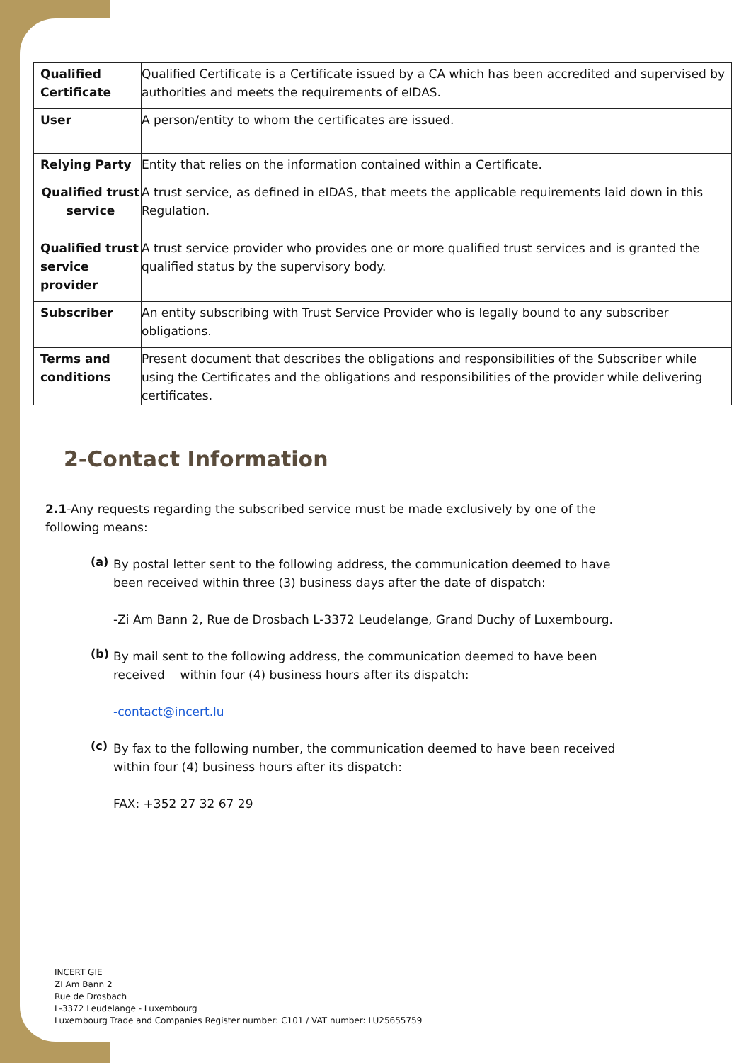| Qualified Certificate | Qualified Certificate is a Certificate issued by a CA which has been accredited and supervised by authorities and meets the requirements of eIDAS. |
| User | A person/entity to whom the certificates are issued. |
| Relying Party | Entity that relies on the information contained within a Certificate. |
| Qualified trust service | A trust service, as defined in eIDAS, that meets the applicable requirements laid down in this Regulation. |
| Qualified trust service provider | A trust service provider who provides one or more qualified trust services and is granted the qualified status by the supervisory body. |
| Subscriber | An entity subscribing with Trust Service Provider who is legally bound to any subscriber obligations. |
| Terms and conditions | Present document that describes the obligations and responsibilities of the Subscriber while using the Certificates and the obligations and responsibilities of the provider while delivering certificates. |
2-Contact Information
2.1-Any requests regarding the subscribed service must be made exclusively by one of the following means:
(a)
By postal letter sent to the following address, the communication deemed to have been received within three (3) business days after the date of dispatch:
-Zi Am Bann 2, Rue de Drosbach L-3372 Leudelange, Grand Duchy of Luxembourg.
(b)
By mail sent to the following address, the communication deemed to have been received within four (4) business hours after its dispatch:
-contact@incert.lu
(c)
By fax to the following number, the communication deemed to have been received within four (4) business hours after its dispatch:
FAX: +352 27 32 67 29
INCERT GIE
ZI Am Bann 2
Rue de Drosbach
L-3372 Leudelange - Luxembourg
Luxembourg Trade and Companies Register number: C101 / VAT number: LU25655759